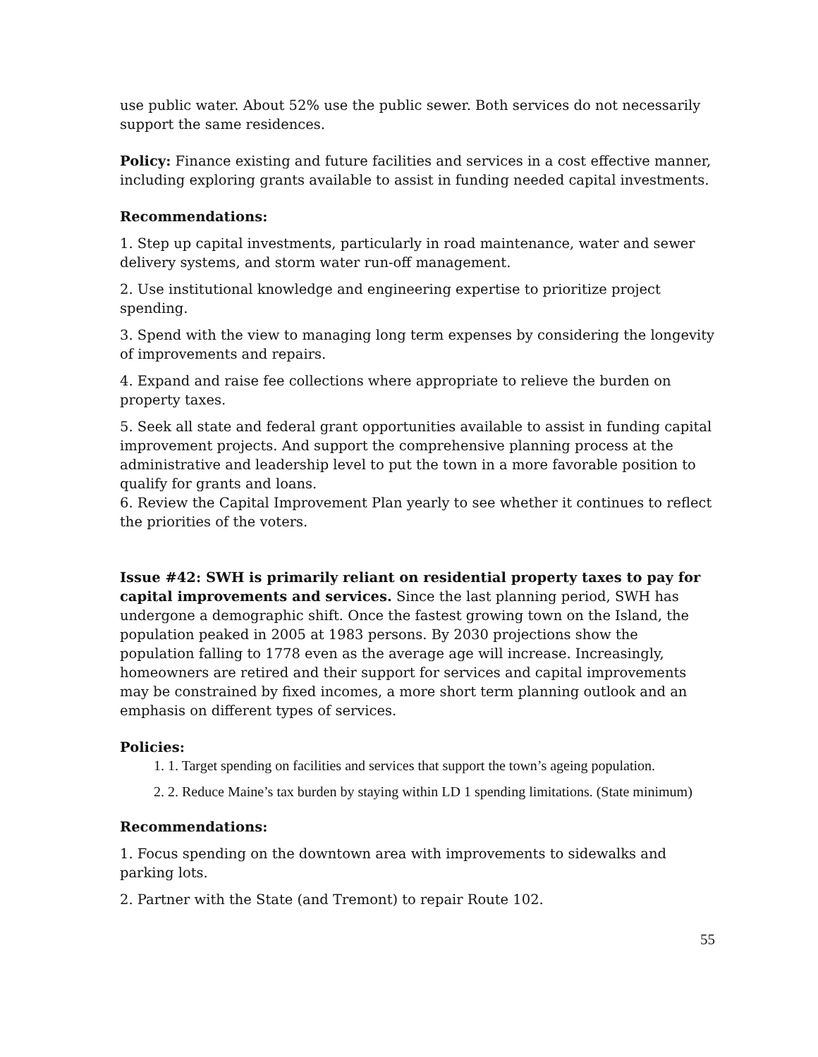use public water. About 52% use the public sewer. Both services do not necessarily support the same residences.
Policy: Finance existing and future facilities and services in a cost effective manner, including exploring grants available to assist in funding needed capital investments.
Recommendations:
1. Step up capital investments, particularly in road maintenance, water and sewer delivery systems, and storm water run-off management.
2. Use institutional knowledge and engineering expertise to prioritize project spending.
3. Spend with the view to managing long term expenses by considering the longevity of improvements and repairs.
4. Expand and raise fee collections where appropriate to relieve the burden on property taxes.
5. Seek all state and federal grant opportunities available to assist in funding capital improvement projects. And support the comprehensive planning process at the administrative and leadership level to put the town in a more favorable position to qualify for grants and loans.
6. Review the Capital Improvement Plan yearly to see whether it continues to reflect the priorities of the voters.
Issue #42: SWH is primarily reliant on residential property taxes to pay for capital improvements and services. Since the last planning period, SWH has undergone a demographic shift. Once the fastest growing town on the Island, the population peaked in 2005 at 1983 persons. By 2030 projections show the population falling to 1778 even as the average age will increase. Increasingly, homeowners are retired and their support for services and capital improvements may be constrained by fixed incomes, a more short term planning outlook and an emphasis on different types of services.
Policies:
1. 1. Target spending on facilities and services that support the town’s ageing population.
2. 2. Reduce Maine’s tax burden by staying within LD 1 spending limitations. (State minimum)
Recommendations:
1. Focus spending on the downtown area with improvements to sidewalks and parking lots.
2. Partner with the State (and Tremont) to repair Route 102.
55